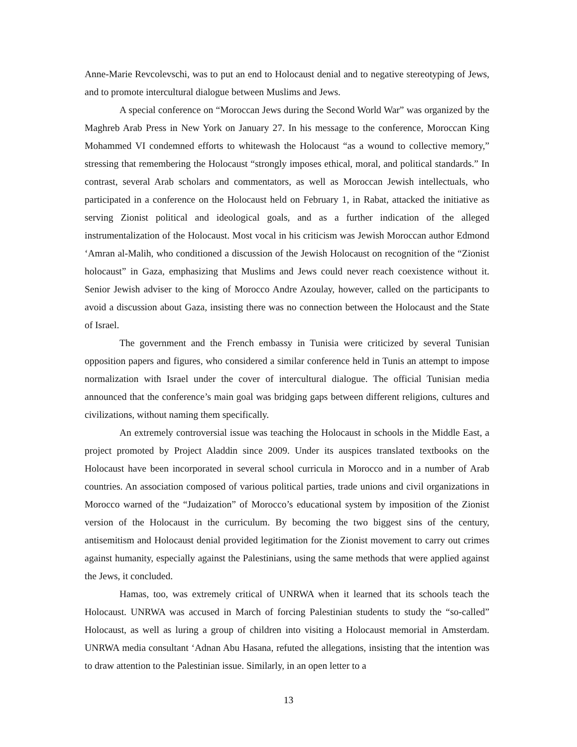Anne-Marie Revcolevschi, was to put an end to Holocaust denial and to negative stereotyping of Jews, and to promote intercultural dialogue between Muslims and Jews.
A special conference on “Moroccan Jews during the Second World War” was organized by the Maghreb Arab Press in New York on January 27. In his message to the conference, Moroccan King Mohammed VI condemned efforts to whitewash the Holocaust “as a wound to collective memory,” stressing that remembering the Holocaust “strongly imposes ethical, moral, and political standards.” In contrast, several Arab scholars and commentators, as well as Moroccan Jewish intellectuals, who participated in a conference on the Holocaust held on February 1, in Rabat, attacked the initiative as serving Zionist political and ideological goals, and as a further indication of the alleged instrumentalization of the Holocaust. Most vocal in his criticism was Jewish Moroccan author Edmond ‘Amran al-Malih, who conditioned a discussion of the Jewish Holocaust on recognition of the “Zionist holocaust” in Gaza, emphasizing that Muslims and Jews could never reach coexistence without it. Senior Jewish adviser to the king of Morocco Andre Azoulay, however, called on the participants to avoid a discussion about Gaza, insisting there was no connection between the Holocaust and the State of Israel.
The government and the French embassy in Tunisia were criticized by several Tunisian opposition papers and figures, who considered a similar conference held in Tunis an attempt to impose normalization with Israel under the cover of intercultural dialogue. The official Tunisian media announced that the conference’s main goal was bridging gaps between different religions, cultures and civilizations, without naming them specifically.
An extremely controversial issue was teaching the Holocaust in schools in the Middle East, a project promoted by Project Aladdin since 2009. Under its auspices translated textbooks on the Holocaust have been incorporated in several school curricula in Morocco and in a number of Arab countries. An association composed of various political parties, trade unions and civil organizations in Morocco warned of the “Judaization” of Morocco’s educational system by imposition of the Zionist version of the Holocaust in the curriculum. By becoming the two biggest sins of the century, antisemitism and Holocaust denial provided legitimation for the Zionist movement to carry out crimes against humanity, especially against the Palestinians, using the same methods that were applied against the Jews, it concluded.
Hamas, too, was extremely critical of UNRWA when it learned that its schools teach the Holocaust. UNRWA was accused in March of forcing Palestinian students to study the “so-called” Holocaust, as well as luring a group of children into visiting a Holocaust memorial in Amsterdam. UNRWA media consultant ‘Adnan Abu Hasana, refuted the allegations, insisting that the intention was to draw attention to the Palestinian issue. Similarly, in an open letter to a
13